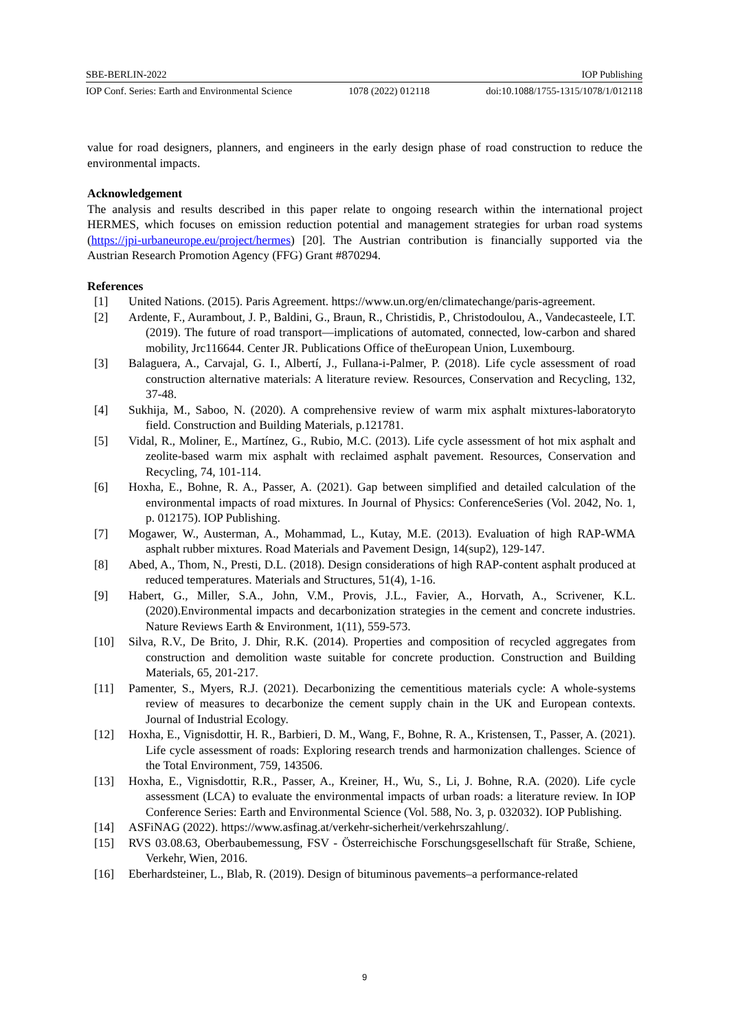SBE-BERLIN-2022 IOP Publishing
IOP Conf. Series: Earth and Environmental Science 1078 (2022) 012118 doi:10.1088/1755-1315/1078/1/012118
value for road designers, planners, and engineers in the early design phase of road construction to reduce the environmental impacts.
Acknowledgement
The analysis and results described in this paper relate to ongoing research within the international project HERMES, which focuses on emission reduction potential and management strategies for urban road systems (https://jpi-urbaneurope.eu/project/hermes) [20]. The Austrian contribution is financially supported via the Austrian Research Promotion Agency (FFG) Grant #870294.
References
[1] United Nations. (2015). Paris Agreement. https://www.un.org/en/climatechange/paris-agreement.
[2] Ardente, F., Aurambout, J. P., Baldini, G., Braun, R., Christidis, P., Christodoulou, A., Vandecasteele, I.T. (2019). The future of road transport—implications of automated, connected, low-carbon and shared mobility, Jrc116644. Center JR. Publications Office of theEuropean Union, Luxembourg.
[3] Balaguera, A., Carvajal, G. I., Albertí, J., Fullana-i-Palmer, P. (2018). Life cycle assessment of road construction alternative materials: A literature review. Resources, Conservation and Recycling, 132, 37-48.
[4] Sukhija, M., Saboo, N. (2020). A comprehensive review of warm mix asphalt mixtures-laboratoryto field. Construction and Building Materials, p.121781.
[5] Vidal, R., Moliner, E., Martínez, G., Rubio, M.C. (2013). Life cycle assessment of hot mix asphalt and zeolite-based warm mix asphalt with reclaimed asphalt pavement. Resources, Conservation and Recycling, 74, 101-114.
[6] Hoxha, E., Bohne, R. A., Passer, A. (2021). Gap between simplified and detailed calculation of the environmental impacts of road mixtures. In Journal of Physics: ConferenceSeries (Vol. 2042, No. 1, p. 012175). IOP Publishing.
[7] Mogawer, W., Austerman, A., Mohammad, L., Kutay, M.E. (2013). Evaluation of high RAP-WMA asphalt rubber mixtures. Road Materials and Pavement Design, 14(sup2), 129-147.
[8] Abed, A., Thom, N., Presti, D.L. (2018). Design considerations of high RAP-content asphalt produced at reduced temperatures. Materials and Structures, 51(4), 1-16.
[9] Habert, G., Miller, S.A., John, V.M., Provis, J.L., Favier, A., Horvath, A., Scrivener, K.L. (2020).Environmental impacts and decarbonization strategies in the cement and concrete industries. Nature Reviews Earth & Environment, 1(11), 559-573.
[10] Silva, R.V., De Brito, J. Dhir, R.K. (2014). Properties and composition of recycled aggregates from construction and demolition waste suitable for concrete production. Construction and Building Materials, 65, 201-217.
[11] Pamenter, S., Myers, R.J. (2021). Decarbonizing the cementitious materials cycle: A whole-systems review of measures to decarbonize the cement supply chain in the UK and European contexts. Journal of Industrial Ecology.
[12] Hoxha, E., Vignisdottir, H. R., Barbieri, D. M., Wang, F., Bohne, R. A., Kristensen, T., Passer, A. (2021). Life cycle assessment of roads: Exploring research trends and harmonization challenges. Science of the Total Environment, 759, 143506.
[13] Hoxha, E., Vignisdottir, R.R., Passer, A., Kreiner, H., Wu, S., Li, J. Bohne, R.A. (2020). Life cycle assessment (LCA) to evaluate the environmental impacts of urban roads: a literature review. In IOP Conference Series: Earth and Environmental Science (Vol. 588, No. 3, p. 032032). IOP Publishing.
[14] ASFiNAG (2022). https://www.asfinag.at/verkehr-sicherheit/verkehrszahlung/.
[15] RVS 03.08.63, Oberbaubemessung, FSV - Österreichische Forschungsgesellschaft für Straße, Schiene, Verkehr, Wien, 2016.
[16] Eberhardsteiner, L., Blab, R. (2019). Design of bituminous pavements–a performance-related
9